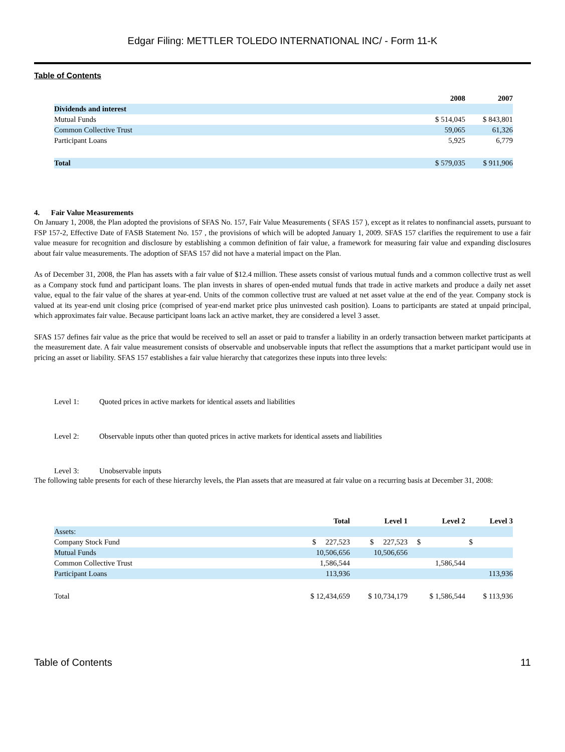Edgar Filing: METTLER TOLEDO INTERNATIONAL INC/ - Form 11-K
Table of Contents
| | 2008 | 2007 |
| --- | --- | --- |
| Dividends and interest | | |
| Mutual Funds | $ 514,045 | $ 843,801 |
| Common Collective Trust | 59,065 | 61,326 |
| Participant Loans | 5,925 | 6,779 |
| Total | $ 579,035 | $ 911,906 |
4. Fair Value Measurements
On January 1, 2008, the Plan adopted the provisions of SFAS No. 157, Fair Value Measurements ( SFAS 157 ), except as it relates to nonfinancial assets, pursuant to FSP 157-2, Effective Date of FASB Statement No. 157 , the provisions of which will be adopted January 1, 2009. SFAS 157 clarifies the requirement to use a fair value measure for recognition and disclosure by establishing a common definition of fair value, a framework for measuring fair value and expanding disclosures about fair value measurements. The adoption of SFAS 157 did not have a material impact on the Plan.
As of December 31, 2008, the Plan has assets with a fair value of $12.4 million. These assets consist of various mutual funds and a common collective trust as well as a Company stock fund and participant loans. The plan invests in shares of open-ended mutual funds that trade in active markets and produce a daily net asset value, equal to the fair value of the shares at year-end. Units of the common collective trust are valued at net asset value at the end of the year. Company stock is valued at its year-end unit closing price (comprised of year-end market price plus uninvested cash position). Loans to participants are stated at unpaid principal, which approximates fair value. Because participant loans lack an active market, they are considered a level 3 asset.
SFAS 157 defines fair value as the price that would be received to sell an asset or paid to transfer a liability in an orderly transaction between market participants at the measurement date. A fair value measurement consists of observable and unobservable inputs that reflect the assumptions that a market participant would use in pricing an asset or liability. SFAS 157 establishes a fair value hierarchy that categorizes these inputs into three levels:
Level 1: Quoted prices in active markets for identical assets and liabilities
Level 2: Observable inputs other than quoted prices in active markets for identical assets and liabilities
Level 3: Unobservable inputs
The following table presents for each of these hierarchy levels, the Plan assets that are measured at fair value on a recurring basis at December 31, 2008:
| | Total | Level 1 | Level 2 | Level 3 |
| --- | --- | --- | --- | --- |
| Assets: | | | | |
| Company Stock Fund | $ 227,523 | $ 227,523 | $ | $ |
| Mutual Funds | 10,506,656 | 10,506,656 | | |
| Common Collective Trust | 1,586,544 | | 1,586,544 | |
| Participant Loans | 113,936 | | | 113,936 |
| Total | $ 12,434,659 | $ 10,734,179 | $ 1,586,544 | $ 113,936 |
Table of Contents 11